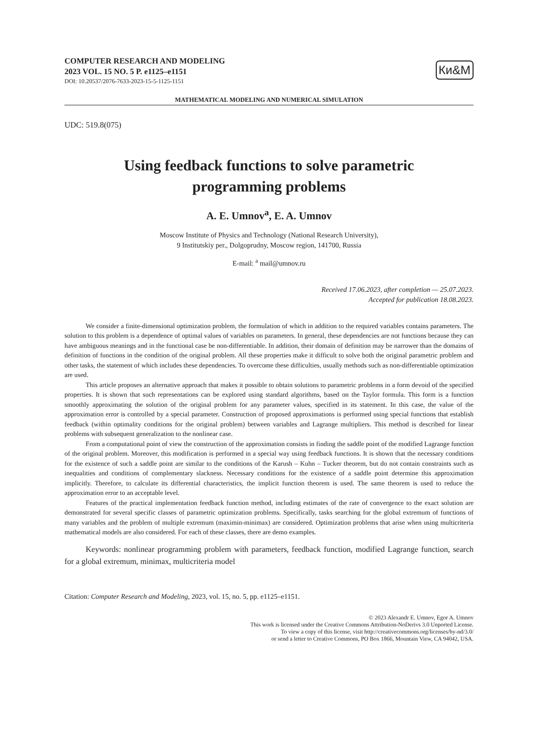COMPUTER RESEARCH AND MODELING
2023 VOL. 15 NO. 5 P. e1125–e1151
DOI: 10.20537/2076-7633-2023-15-5-1125-1151
Ки&М
MATHEMATICAL MODELING AND NUMERICAL SIMULATION
UDC: 519.8(075)
Using feedback functions to solve parametric
programming problems
A. E. Umnov<sup>a</sup>, E. A. Umnov
Moscow Institute of Physics and Technology (National Research University),
9 Institutskiy per., Dolgoprudny, Moscow region, 141700, Russia
E-mail: <sup>a</sup> mail@umnov.ru
Received 17.06.2023, after completion — 25.07.2023.
Accepted for publication 18.08.2023.
We consider a finite-dimensional optimization problem, the formulation of which in addition to the required variables contains parameters. The solution to this problem is a dependence of optimal values of variables on parameters. In general, these dependencies are not functions because they can have ambiguous meanings and in the functional case be non-differentiable. In addition, their domain of definition may be narrower than the domains of definition of functions in the condition of the original problem. All these properties make it difficult to solve both the original parametric problem and other tasks, the statement of which includes these dependencies. To overcome these difficulties, usually methods such as non-differentiable optimization are used.
This article proposes an alternative approach that makes it possible to obtain solutions to parametric problems in a form devoid of the specified properties. It is shown that such representations can be explored using standard algorithms, based on the Taylor formula. This form is a function smoothly approximating the solution of the original problem for any parameter values, specified in its statement. In this case, the value of the approximation error is controlled by a special parameter. Construction of proposed approximations is performed using special functions that establish feedback (within optimality conditions for the original problem) between variables and Lagrange multipliers. This method is described for linear problems with subsequent generalization to the nonlinear case.
From a computational point of view the construction of the approximation consists in finding the saddle point of the modified Lagrange function of the original problem. Moreover, this modification is performed in a special way using feedback functions. It is shown that the necessary conditions for the existence of such a saddle point are similar to the conditions of the Karush – Kuhn – Tucker theorem, but do not contain constraints such as inequalities and conditions of complementary slackness. Necessary conditions for the existence of a saddle point determine this approximation implicitly. Therefore, to calculate its differential characteristics, the implicit function theorem is used. The same theorem is used to reduce the approximation error to an acceptable level.
Features of the practical implementation feedback function method, including estimates of the rate of convergence to the exact solution are demonstrated for several specific classes of parametric optimization problems. Specifically, tasks searching for the global extremum of functions of many variables and the problem of multiple extremum (maximin-minimax) are considered. Optimization problems that arise when using multicriteria mathematical models are also considered. For each of these classes, there are demo examples.
Keywords: nonlinear programming problem with parameters, feedback function, modified Lagrange function, search for a global extremum, minimax, multicriteria model
Citation: Computer Research and Modeling, 2023, vol. 15, no. 5, pp. e1125–e1151.
© 2023 Alexandr E. Umnov, Egor A. Umnov
This work is licensed under the Creative Commons Attribution-NoDerivs 3.0 Unported License.
To view a copy of this license, visit http://creativecommons.org/licenses/by-nd/3.0/
or send a letter to Creative Commons, PO Box 1866, Mountain View, CA 94042, USA.